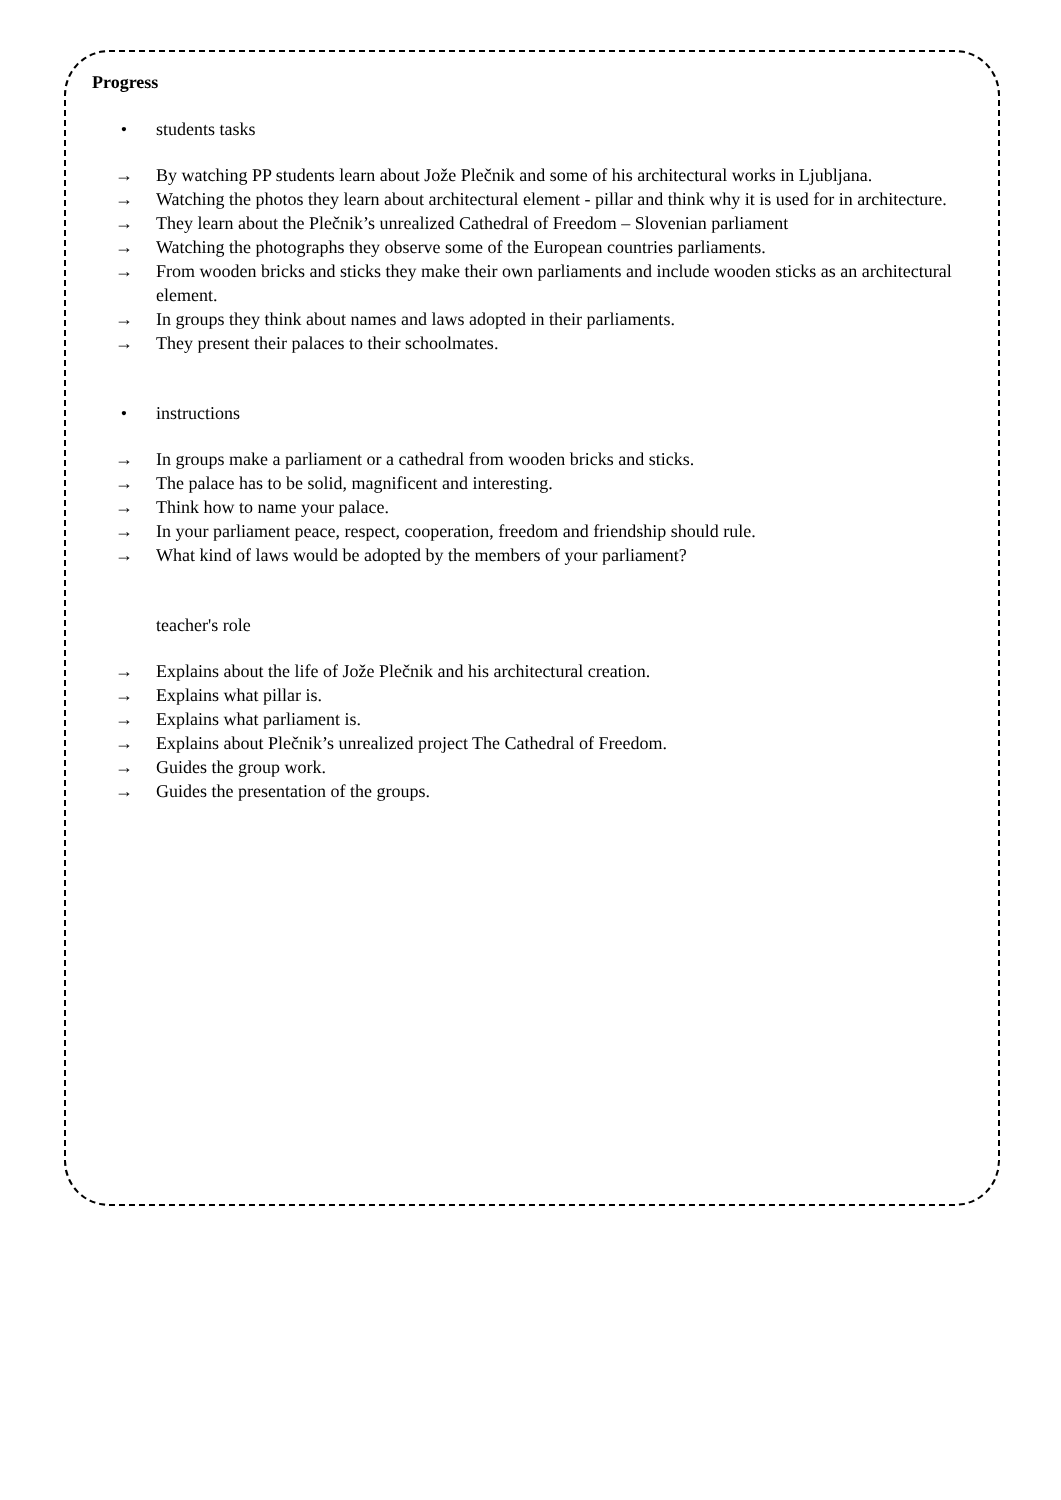Progress
• students tasks
→ By watching PP students learn about Jože Plečnik and some of his architectural works in Ljubljana.
→ Watching the photos they learn about architectural element - pillar and think why it is used for in architecture.
→ They learn about the Plečnik’s unrealized Cathedral of Freedom – Slovenian parliament
→ Watching the photographs they observe some of the European countries parliaments.
→ From wooden bricks and sticks they make their own parliaments and include wooden sticks as an architectural element.
→ In groups they think about names and laws adopted in their parliaments.
→ They present their palaces to their schoolmates.
• instructions
→ In groups make a parliament or a cathedral from wooden bricks and sticks.
→ The palace has to be solid, magnificent and interesting.
→ Think how to name your palace.
→ In your parliament peace, respect, cooperation, freedom and friendship should rule.
→ What kind of laws would be adopted by the members of your parliament?
teacher's role
→ Explains about the life of Jože Plečnik and his architectural creation.
→ Explains what pillar is.
→ Explains what parliament is.
→ Explains about Plečnik’s unrealized project The Cathedral of Freedom.
→ Guides the group work.
→ Guides the presentation of the groups.